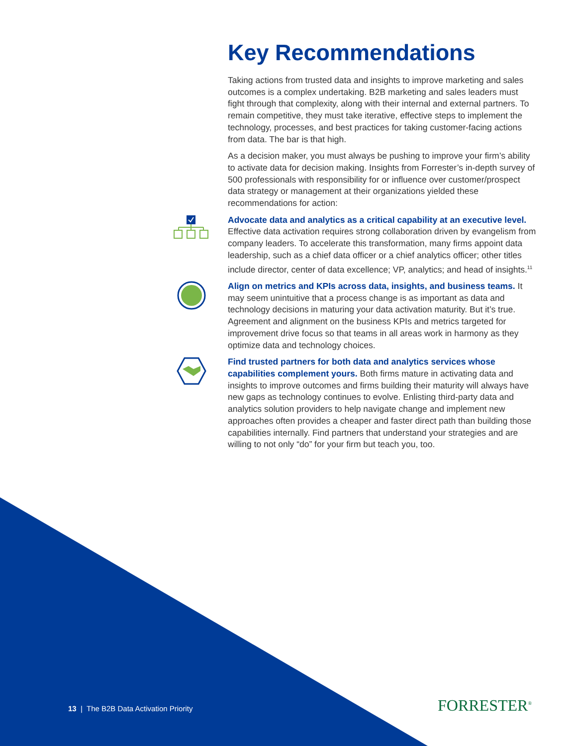Key Recommendations
Taking actions from trusted data and insights to improve marketing and sales outcomes is a complex undertaking. B2B marketing and sales leaders must fight through that complexity, along with their internal and external partners. To remain competitive, they must take iterative, effective steps to implement the technology, processes, and best practices for taking customer-facing actions from data. The bar is that high.
As a decision maker, you must always be pushing to improve your firm’s ability to activate data for decision making. Insights from Forrester’s in-depth survey of 500 professionals with responsibility for or influence over customer/prospect data strategy or management at their organizations yielded these recommendations for action:
Advocate data and analytics as a critical capability at an executive level. Effective data activation requires strong collaboration driven by evangelism from company leaders. To accelerate this transformation, many firms appoint data leadership, such as a chief data officer or a chief analytics officer; other titles include director, center of data excellence; VP, analytics; and head of insights.<sup>11</sup>
Align on metrics and KPIs across data, insights, and business teams. It may seem unintuitive that a process change is as important as data and technology decisions in maturing your data activation maturity. But it’s true. Agreement and alignment on the business KPIs and metrics targeted for improvement drive focus so that teams in all areas work in harmony as they optimize data and technology choices.
Find trusted partners for both data and analytics services whose capabilities complement yours. Both firms mature in activating data and insights to improve outcomes and firms building their maturity will always have new gaps as technology continues to evolve. Enlisting third-party data and analytics solution providers to help navigate change and implement new approaches often provides a cheaper and faster direct path than building those capabilities internally. Find partners that understand your strategies and are willing to not only “do” for your firm but teach you, too.
13 | The B2B Data Activation Priority
FORRESTER<sup>®</sup>